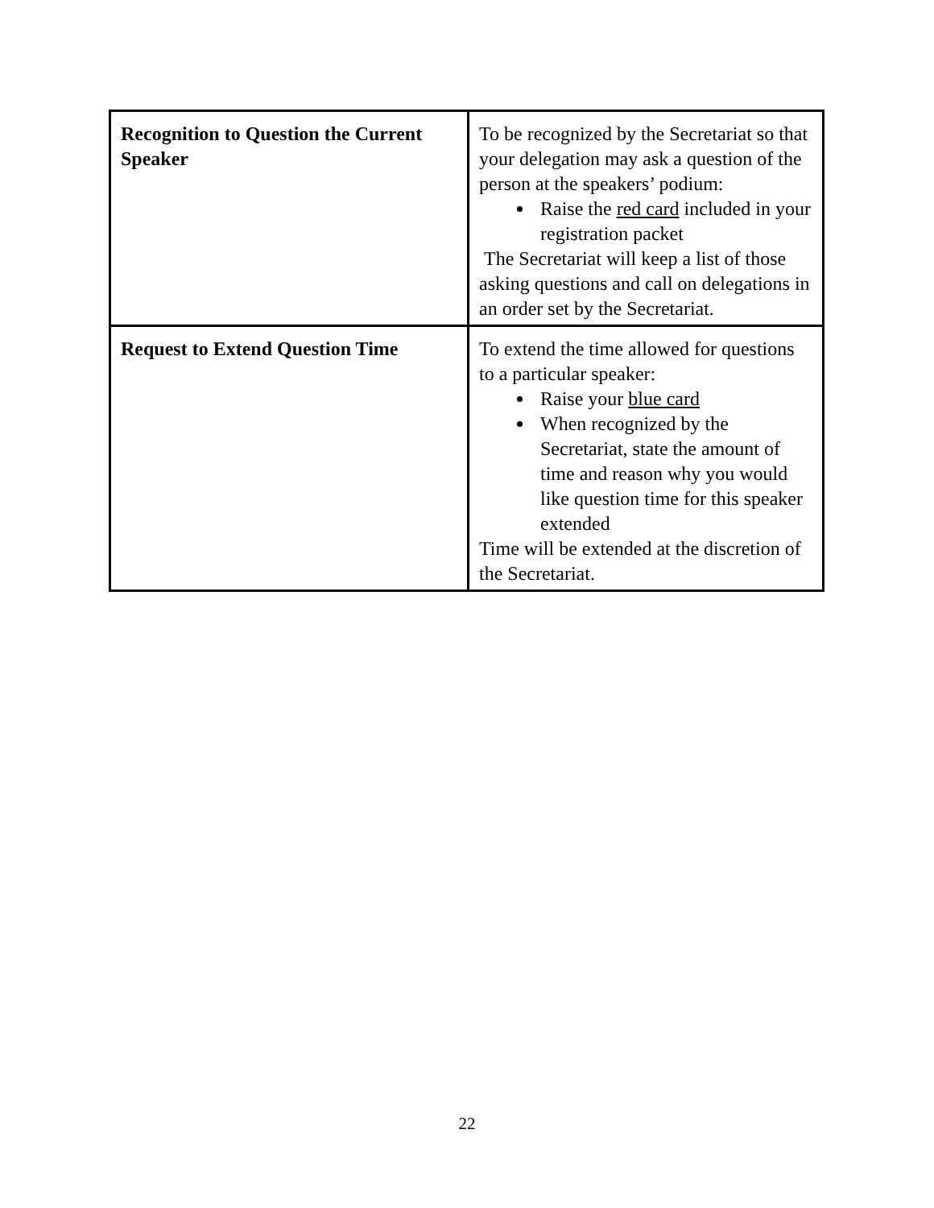| Recognition to Question the Current Speaker | To be recognized by the Secretariat so that your delegation may ask a question of the person at the speakers’ podium: Raise the red card included in your registration packet The Secretariat will keep a list of those asking questions and call on delegations in an order set by the Secretariat. |
| Request to Extend Question Time | To extend the time allowed for questions to a particular speaker: Raise your blue card When recognized by the Secretariat, state the amount of time and reason why you would like question time for this speaker extended Time will be extended at the discretion of the Secretariat. |
22